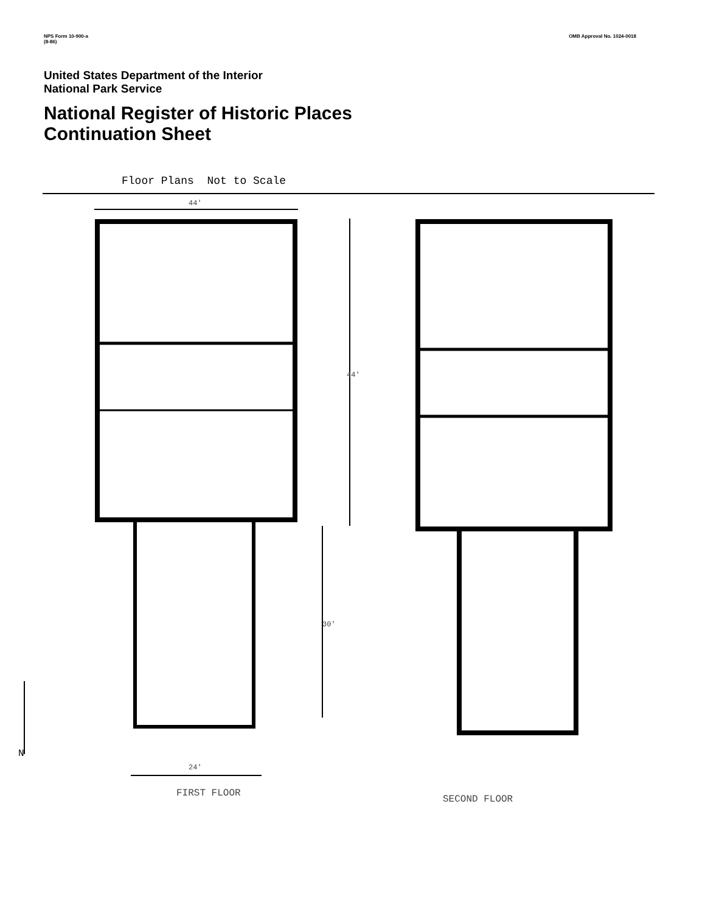NPS Form 10-900-a
(8-86) OMB Approval No. 1024-0018
United States Department of the Interior
National Park Service
National Register of Historic Places
Continuation Sheet
Floor Plans Not to Scale
FIRST FLOOR
SECOND FLOOR
44'
44'
30'
24'
N